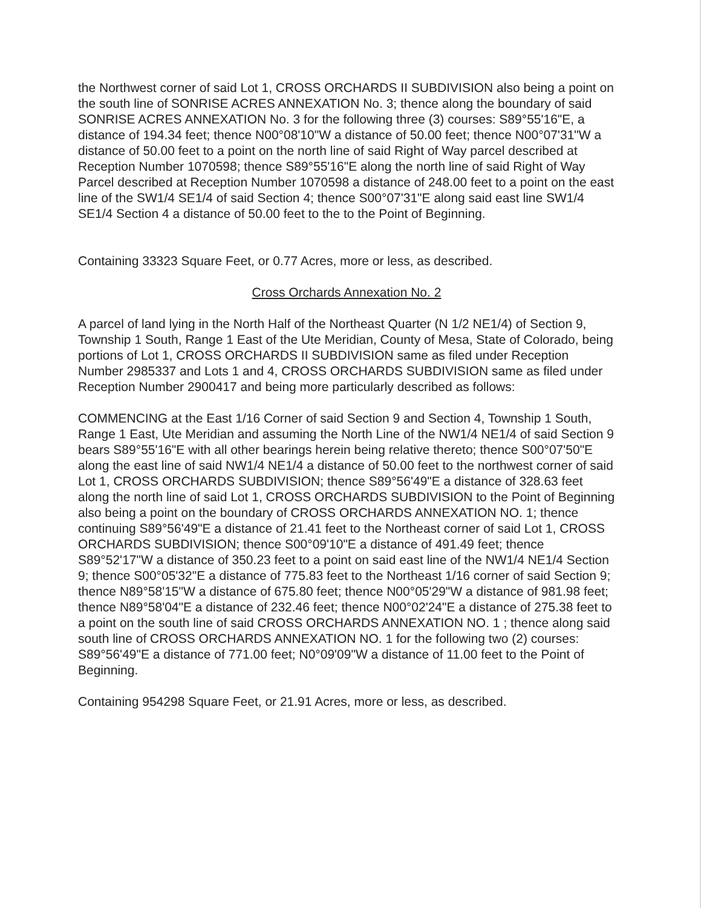the Northwest corner of said Lot 1, CROSS ORCHARDS II SUBDIVISION also being a point on the south line of SONRISE ACRES ANNEXATION No. 3; thence along the boundary of said SONRISE ACRES ANNEXATION No. 3 for the following three (3) courses: S89°55'16"E, a distance of 194.34 feet; thence N00°08'10"W a distance of 50.00 feet; thence N00°07'31"W a distance of 50.00 feet to a point on the north line of said Right of Way parcel described at Reception Number 1070598; thence S89°55'16"E along the north line of said Right of Way Parcel described at Reception Number 1070598 a distance of 248.00 feet to a point on the east line of the SW1/4 SE1/4 of said Section 4; thence S00°07'31"E along said east line SW1/4 SE1/4 Section 4 a distance of 50.00 feet to the to the Point of Beginning.
Containing 33323 Square Feet, or 0.77 Acres, more or less, as described.
Cross Orchards Annexation No. 2
A parcel of land lying in the North Half of the Northeast Quarter (N 1/2 NE1/4) of Section 9, Township 1 South, Range 1 East of the Ute Meridian, County of Mesa, State of Colorado, being portions of Lot 1, CROSS ORCHARDS II SUBDIVISION same as filed under Reception Number 2985337 and Lots 1 and 4, CROSS ORCHARDS SUBDIVISION same as filed under Reception Number 2900417 and being more particularly described as follows:
COMMENCING at the East 1/16 Corner of said Section 9 and Section 4, Township 1 South, Range 1 East, Ute Meridian and assuming the North Line of the NW1/4 NE1/4 of said Section 9 bears S89°55'16"E with all other bearings herein being relative thereto; thence S00°07'50"E along the east line of said NW1/4 NE1/4 a distance of 50.00 feet to the northwest corner of said Lot 1, CROSS ORCHARDS SUBDIVISION; thence S89°56'49"E a distance of 328.63 feet along the north line of said Lot 1, CROSS ORCHARDS SUBDIVISION to the Point of Beginning also being a point on the boundary of CROSS ORCHARDS ANNEXATION NO. 1; thence continuing S89°56'49"E a distance of 21.41 feet to the Northeast corner of said Lot 1, CROSS ORCHARDS SUBDIVISION; thence S00°09'10"E a distance of 491.49 feet; thence S89°52'17"W a distance of 350.23 feet to a point on said east line of the NW1/4 NE1/4 Section 9; thence S00°05'32"E a distance of 775.83 feet to the Northeast 1/16 corner of said Section 9; thence N89°58'15"W a distance of 675.80 feet; thence N00°05'29"W a distance of 981.98 feet; thence N89°58'04"E a distance of 232.46 feet; thence N00°02'24"E a distance of 275.38 feet to a point on the south line of said CROSS ORCHARDS ANNEXATION NO. 1 ; thence along said south line of CROSS ORCHARDS ANNEXATION NO. 1 for the following two (2) courses: S89°56'49"E a distance of 771.00 feet; N0°09'09"W a distance of 11.00 feet to the Point of Beginning.
Containing 954298 Square Feet, or 21.91 Acres, more or less, as described.